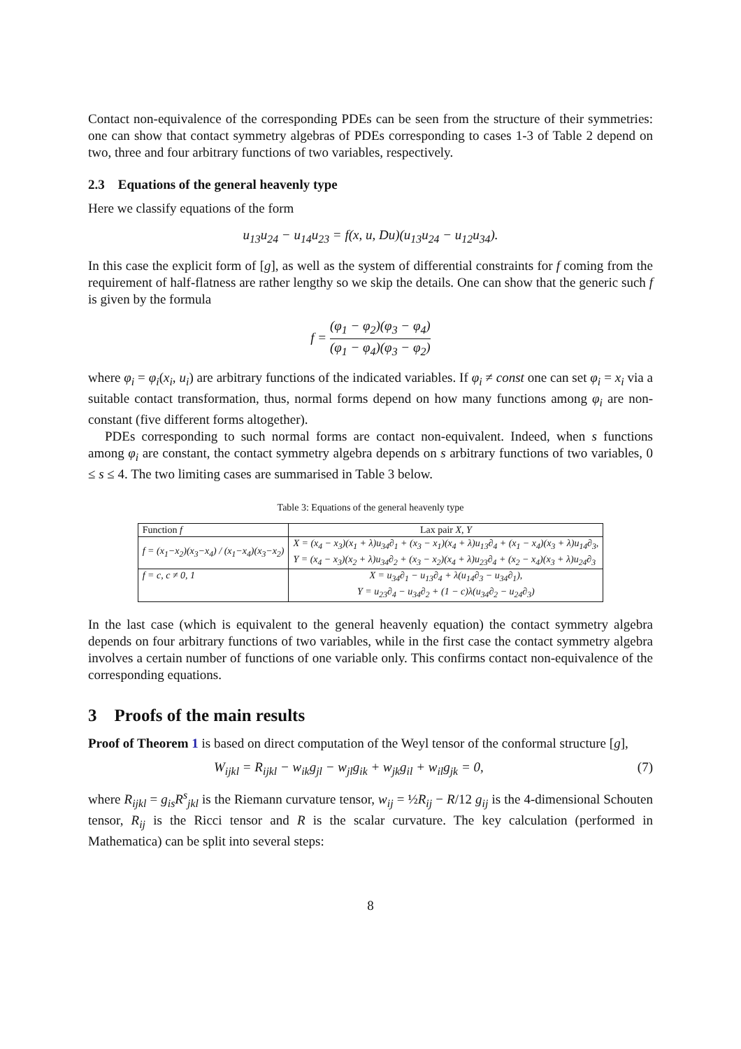Contact non-equivalence of the corresponding PDEs can be seen from the structure of their symmetries: one can show that contact symmetry algebras of PDEs corresponding to cases 1-3 of Table 2 depend on two, three and four arbitrary functions of two variables, respectively.
2.3 Equations of the general heavenly type
Here we classify equations of the form
u<sub>13</sub>u<sub>24</sub> − u<sub>14</sub>u<sub>23</sub> = f(x, u, Du)(u<sub>13</sub>u<sub>24</sub> − u<sub>12</sub>u<sub>34</sub>).
In this case the explicit form of [g], as well as the system of differential constraints for f coming from the requirement of half-flatness are rather lengthy so we skip the details. One can show that the generic such f is given by the formula
f = (φ<sub>1</sub> − φ<sub>2</sub>)(φ<sub>3</sub> − φ<sub>4</sub>) (φ<sub>1</sub> − φ<sub>4</sub>)(φ<sub>3</sub> − φ<sub>2</sub>)
where φ<sub>i</sub> = φ<sub>i</sub>(x<sub>i</sub>, u<sub>i</sub>) are arbitrary functions of the indicated variables. If φ<sub>i</sub> ≠ const one can set φ<sub>i</sub> = x<sub>i</sub> via a suitable contact transformation, thus, normal forms depend on how many functions among φ<sub>i</sub> are non-constant (five different forms altogether).
PDEs corresponding to such normal forms are contact non-equivalent. Indeed, when s functions among φ<sub>i</sub> are constant, the contact symmetry algebra depends on s arbitrary functions of two variables, 0 ≤ s ≤ 4. The two limiting cases are summarised in Table 3 below.
Table 3: Equations of the general heavenly type
| Function f | Lax pair X, Y |
| --- | --- |
| f = (x<sub>1</sub>−x<sub>2</sub>)(x<sub>3</sub>−x<sub>4</sub>) / (x<sub>1</sub>−x<sub>4</sub>)(x<sub>3</sub>−x<sub>2</sub>) | X = (x<sub>4</sub> − x<sub>3</sub>)(x<sub>1</sub> + λ)u<sub>34</sub>∂<sub>1</sub> + (x<sub>3</sub> − x<sub>1</sub>)(x<sub>4</sub> + λ)u<sub>13</sub>∂<sub>4</sub> + (x<sub>1</sub> − x<sub>4</sub>)(x<sub>3</sub> + λ)u<sub>14</sub>∂<sub>3</sub>, |
| | Y = (x<sub>4</sub> − x<sub>3</sub>)(x<sub>2</sub> + λ)u<sub>34</sub>∂<sub>2</sub> + (x<sub>3</sub> − x<sub>2</sub>)(x<sub>4</sub> + λ)u<sub>23</sub>∂<sub>4</sub> + (x<sub>2</sub> − x<sub>4</sub>)(x<sub>3</sub> + λ)u<sub>24</sub>∂<sub>3</sub> |
| f = c, c ≠ 0, 1 | X = u<sub>34</sub>∂<sub>1</sub> − u<sub>13</sub>∂<sub>4</sub> + λ(u<sub>14</sub>∂<sub>3</sub> − u<sub>34</sub>∂<sub>1</sub>), |
| | Y = u<sub>23</sub>∂<sub>4</sub> − u<sub>34</sub>∂<sub>2</sub> + (1 − c)λ(u<sub>34</sub>∂<sub>2</sub> − u<sub>24</sub>∂<sub>3</sub>) |
In the last case (which is equivalent to the general heavenly equation) the contact symmetry algebra depends on four arbitrary functions of two variables, while in the first case the contact symmetry algebra involves a certain number of functions of one variable only. This confirms contact non-equivalence of the corresponding equations.
3 Proofs of the main results
Proof of Theorem 1 is based on direct computation of the Weyl tensor of the conformal structure [g],
W<sub>ijkl</sub> = R<sub>ijkl</sub> − w<sub>ik</sub>g<sub>jl</sub> − w<sub>jl</sub>g<sub>ik</sub> + w<sub>jk</sub>g<sub>il</sub> + w<sub>il</sub>g<sub>jk</sub> = 0, (7)
where R<sub>ijkl</sub> = g<sub>is</sub>R<sup>s</sup><sub>jkl</sub> is the Riemann curvature tensor, w<sub>ij</sub> = ½R<sub>ij</sub> − R/12 g<sub>ij</sub> is the 4-dimensional Schouten tensor, R<sub>ij</sub> is the Ricci tensor and R is the scalar curvature. The key calculation (performed in Mathematica) can be split into several steps:
8